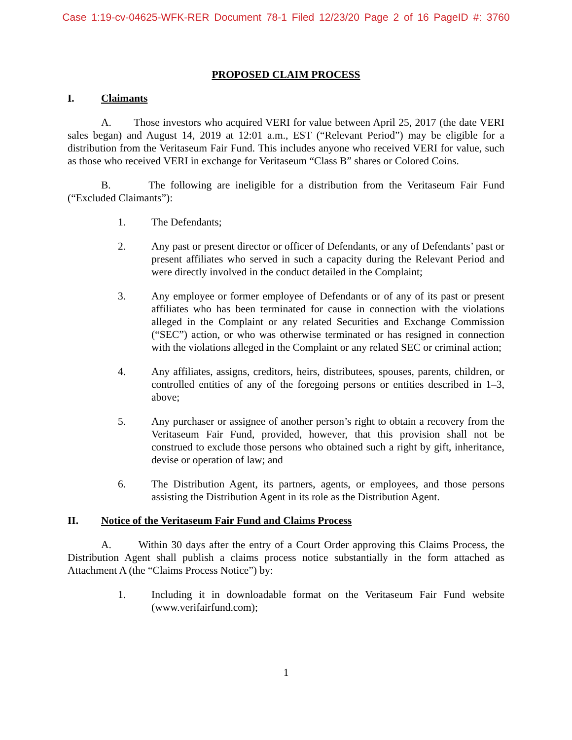Case 1:19-cv-04625-WFK-RER Document 78-1 Filed 12/23/20 Page 2 of 16 PageID #: 3760
PROPOSED CLAIM PROCESS
I. Claimants
A. Those investors who acquired VERI for value between April 25, 2017 (the date VERI sales began) and August 14, 2019 at 12:01 a.m., EST (“Relevant Period”) may be eligible for a distribution from the Veritaseum Fair Fund. This includes anyone who received VERI for value, such as those who received VERI in exchange for Veritaseum “Class B” shares or Colored Coins.
B. The following are ineligible for a distribution from the Veritaseum Fair Fund (“Excluded Claimants”):
1. The Defendants;
2. Any past or present director or officer of Defendants, or any of Defendants’ past or present affiliates who served in such a capacity during the Relevant Period and were directly involved in the conduct detailed in the Complaint;
3. Any employee or former employee of Defendants or of any of its past or present affiliates who has been terminated for cause in connection with the violations alleged in the Complaint or any related Securities and Exchange Commission (“SEC”) action, or who was otherwise terminated or has resigned in connection with the violations alleged in the Complaint or any related SEC or criminal action;
4. Any affiliates, assigns, creditors, heirs, distributees, spouses, parents, children, or controlled entities of any of the foregoing persons or entities described in 1–3, above;
5. Any purchaser or assignee of another person’s right to obtain a recovery from the Veritaseum Fair Fund, provided, however, that this provision shall not be construed to exclude those persons who obtained such a right by gift, inheritance, devise or operation of law; and
6. The Distribution Agent, its partners, agents, or employees, and those persons assisting the Distribution Agent in its role as the Distribution Agent.
II. Notice of the Veritaseum Fair Fund and Claims Process
A. Within 30 days after the entry of a Court Order approving this Claims Process, the Distribution Agent shall publish a claims process notice substantially in the form attached as Attachment A (the “Claims Process Notice”) by:
1. Including it in downloadable format on the Veritaseum Fair Fund website (www.verifairfund.com);
1